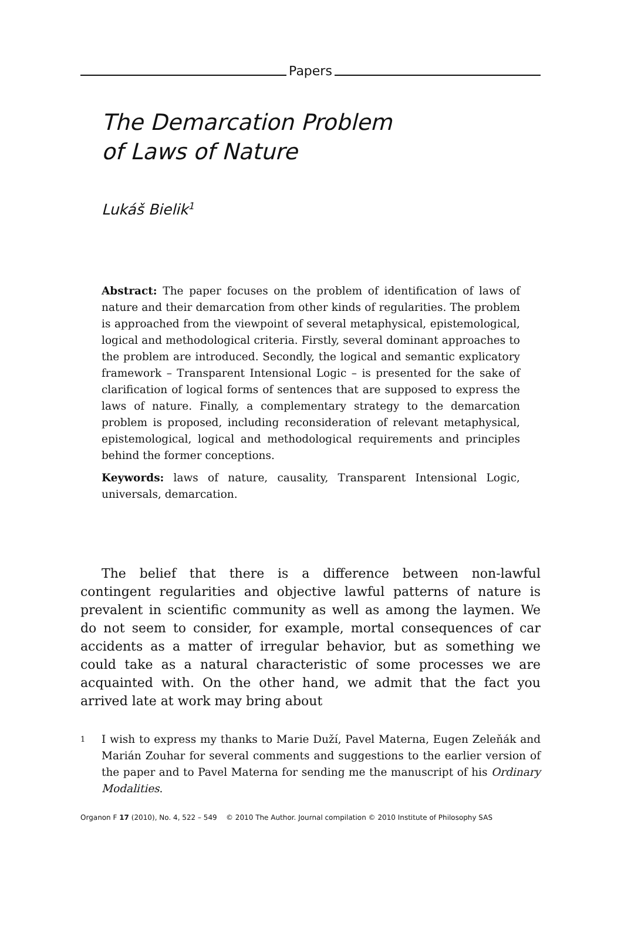Papers
The Demarcation Problem
of Laws of Nature
Lukáš Bielik<sup>1</sup>
Abstract: The paper focuses on the problem of identification of laws of nature and their demarcation from other kinds of regularities. The problem is approached from the viewpoint of several metaphysical, epistemological, logical and methodological criteria. Firstly, several dominant approaches to the problem are introduced. Secondly, the logical and semantic explicatory framework – Transparent Intensional Logic – is presented for the sake of clarification of logical forms of sentences that are supposed to express the laws of nature. Finally, a complementary strategy to the demarcation problem is proposed, including reconsideration of relevant metaphysical, epistemological, logical and methodological requirements and principles behind the former conceptions.
Keywords: laws of nature, causality, Transparent Intensional Logic, universals, demarcation.
The belief that there is a difference between non-lawful contingent regularities and objective lawful patterns of nature is prevalent in scientific community as well as among the laymen. We do not seem to consider, for example, mortal consequences of car accidents as a matter of irregular behavior, but as something we could take as a natural characteristic of some processes we are acquainted with. On the other hand, we admit that the fact you arrived late at work may bring about
1 I wish to express my thanks to Marie Duží, Pavel Materna, Eugen Zeleňák and Marián Zouhar for several comments and suggestions to the earlier version of the paper and to Pavel Materna for sending me the manuscript of his Ordinary Modalities.
Organon F 17 (2010), No. 4, 522 – 549 © 2010 The Author. Journal compilation © 2010 Institute of Philosophy SAS